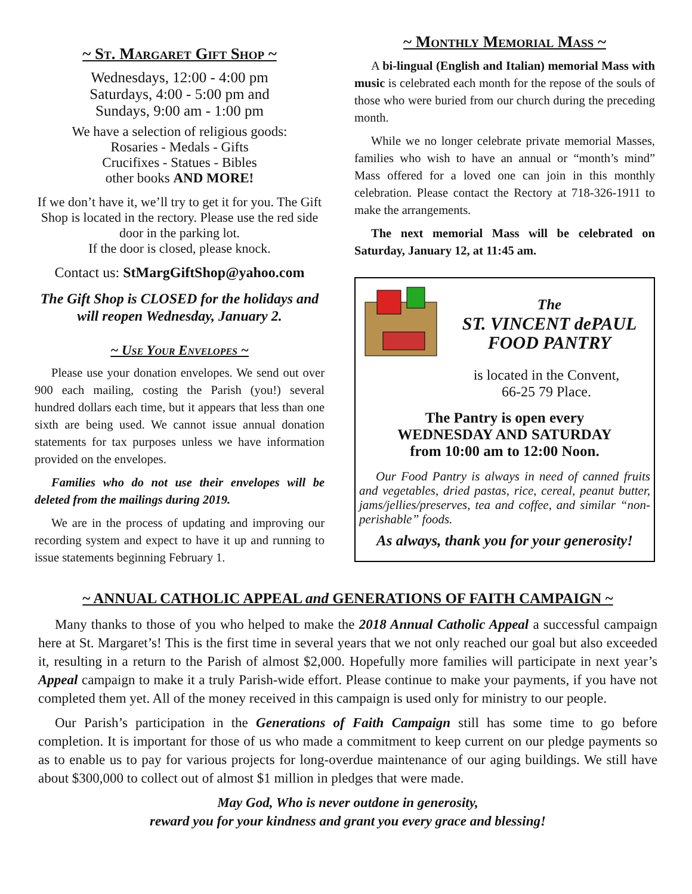~ St. Margaret Gift Shop ~
Wednesdays, 12:00 - 4:00 pm
Saturdays, 4:00 - 5:00 pm and
Sundays, 9:00 am - 1:00 pm
We have a selection of religious goods:
Rosaries - Medals - Gifts
Crucifixes - Statues - Bibles
other books AND MORE!
If we don’t have it, we’ll try to get it for you. The Gift Shop is located in the rectory. Please use the red side door in the parking lot.
If the door is closed, please knock.
Contact us: StMargGiftShop@yahoo.com
The Gift Shop is CLOSED for the holidays and will reopen Wednesday, January 2.
~ Use Your Envelopes ~
Please use your donation envelopes. We send out over 900 each mailing, costing the Parish (you!) several hundred dollars each time, but it appears that less than one sixth are being used. We cannot issue annual donation statements for tax purposes unless we have information provided on the envelopes.
Families who do not use their envelopes will be deleted from the mailings during 2019.
We are in the process of updating and improving our recording system and expect to have it up and running to issue statements beginning February 1.
~ Monthly Memorial Mass ~
A bi-lingual (English and Italian) memorial Mass with music is celebrated each month for the repose of the souls of those who were buried from our church during the preceding month.
While we no longer celebrate private memorial Masses, families who wish to have an annual or “month’s mind” Mass offered for a loved one can join in this monthly celebration. Please contact the Rectory at 718-326-1911 to make the arrangements.
The next memorial Mass will be celebrated on Saturday, January 12, at 11:45 am.
The
ST. VINCENT dePAUL
FOOD PANTRY
is located in the Convent,
66-25 79 Place.
The Pantry is open every
WEDNESDAY AND SATURDAY
from 10:00 am to 12:00 Noon.
Our Food Pantry is always in need of canned fruits and vegetables, dried pastas, rice, cereal, peanut butter, jams/jellies/preserves, tea and coffee, and similar “non-perishable” foods.
As always, thank you for your generosity!
~ ANNUAL CATHOLIC APPEAL and GENERATIONS OF FAITH CAMPAIGN ~
Many thanks to those of you who helped to make the 2018 Annual Catholic Appeal a successful campaign here at St. Margaret’s! This is the first time in several years that we not only reached our goal but also exceeded it, resulting in a return to the Parish of almost $2,000. Hopefully more families will participate in next year’s Appeal campaign to make it a truly Parish-wide effort. Please continue to make your payments, if you have not completed them yet. All of the money received in this campaign is used only for ministry to our people.
Our Parish’s participation in the Generations of Faith Campaign still has some time to go before completion. It is important for those of us who made a commitment to keep current on our pledge payments so as to enable us to pay for various projects for long-overdue maintenance of our aging buildings. We still have about $300,000 to collect out of almost $1 million in pledges that were made.
May God, Who is never outdone in generosity,
reward you for your kindness and grant you every grace and blessing!